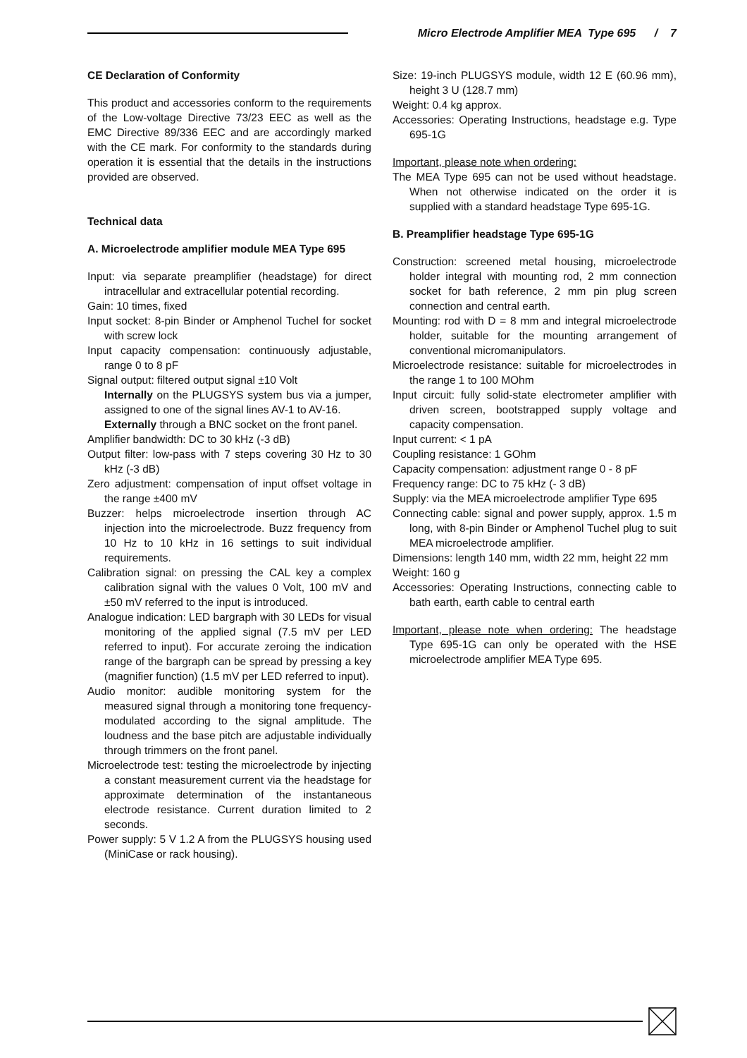Micro Electrode Amplifier MEA Type 695 / 7
CE Declaration of Conformity
This product and accessories conform to the requirements of the Low-voltage Directive 73/23 EEC as well as the EMC Directive 89/336 EEC and are accordingly marked with the CE mark. For conformity to the standards during operation it is essential that the details in the instructions provided are observed.
Technical data
A. Microelectrode amplifier module MEA Type 695
Input: via separate preamplifier (headstage) for direct intracellular and extracellular potential recording.
Gain: 10 times, fixed
Input socket: 8-pin Binder or Amphenol Tuchel for socket with screw lock
Input capacity compensation: continuously adjustable, range 0 to 8 pF
Signal output: filtered output signal ±10 Volt
Internally on the PLUGSYS system bus via a jumper, assigned to one of the signal lines AV-1 to AV-16.
Externally through a BNC socket on the front panel.
Amplifier bandwidth: DC to 30 kHz (-3 dB)
Output filter: low-pass with 7 steps covering 30 Hz to 30 kHz (-3 dB)
Zero adjustment: compensation of input offset voltage in the range ±400 mV
Buzzer: helps microelectrode insertion through AC injection into the microelectrode. Buzz frequency from 10 Hz to 10 kHz in 16 settings to suit individual requirements.
Calibration signal: on pressing the CAL key a complex calibration signal with the values 0 Volt, 100 mV and ±50 mV referred to the input is introduced.
Analogue indication: LED bargraph with 30 LEDs for visual monitoring of the applied signal (7.5 mV per LED referred to input). For accurate zeroing the indication range of the bargraph can be spread by pressing a key (magnifier function) (1.5 mV per LED referred to input).
Audio monitor: audible monitoring system for the measured signal through a monitoring tone frequency-modulated according to the signal amplitude. The loudness and the base pitch are adjustable individually through trimmers on the front panel.
Microelectrode test: testing the microelectrode by injecting a constant measurement current via the headstage for approximate determination of the instantaneous electrode resistance. Current duration limited to 2 seconds.
Power supply: 5 V 1.2 A from the PLUGSYS housing used (MiniCase or rack housing).
Size: 19-inch PLUGSYS module, width 12 E (60.96 mm), height 3 U (128.7 mm)
Weight: 0.4 kg approx.
Accessories: Operating Instructions, headstage e.g. Type 695-1G
Important, please note when ordering:
The MEA Type 695 can not be used without headstage. When not otherwise indicated on the order it is supplied with a standard headstage Type 695-1G.
B. Preamplifier headstage Type 695-1G
Construction: screened metal housing, microelectrode holder integral with mounting rod, 2 mm connection socket for bath reference, 2 mm pin plug screen connection and central earth.
Mounting: rod with D = 8 mm and integral microelectrode holder, suitable for the mounting arrangement of conventional micromanipulators.
Microelectrode resistance: suitable for microelectrodes in the range 1 to 100 MOhm
Input circuit: fully solid-state electrometer amplifier with driven screen, bootstrapped supply voltage and capacity compensation.
Input current: < 1 pA
Coupling resistance: 1 GOhm
Capacity compensation: adjustment range 0 - 8 pF
Frequency range: DC to 75 kHz (- 3 dB)
Supply: via the MEA microelectrode amplifier Type 695
Connecting cable: signal and power supply, approx. 1.5 m long, with 8-pin Binder or Amphenol Tuchel plug to suit MEA microelectrode amplifier.
Dimensions: length 140 mm, width 22 mm, height 22 mm
Weight: 160 g
Accessories: Operating Instructions, connecting cable to bath earth, earth cable to central earth
Important, please note when ordering: The headstage Type 695-1G can only be operated with the HSE microelectrode amplifier MEA Type 695.